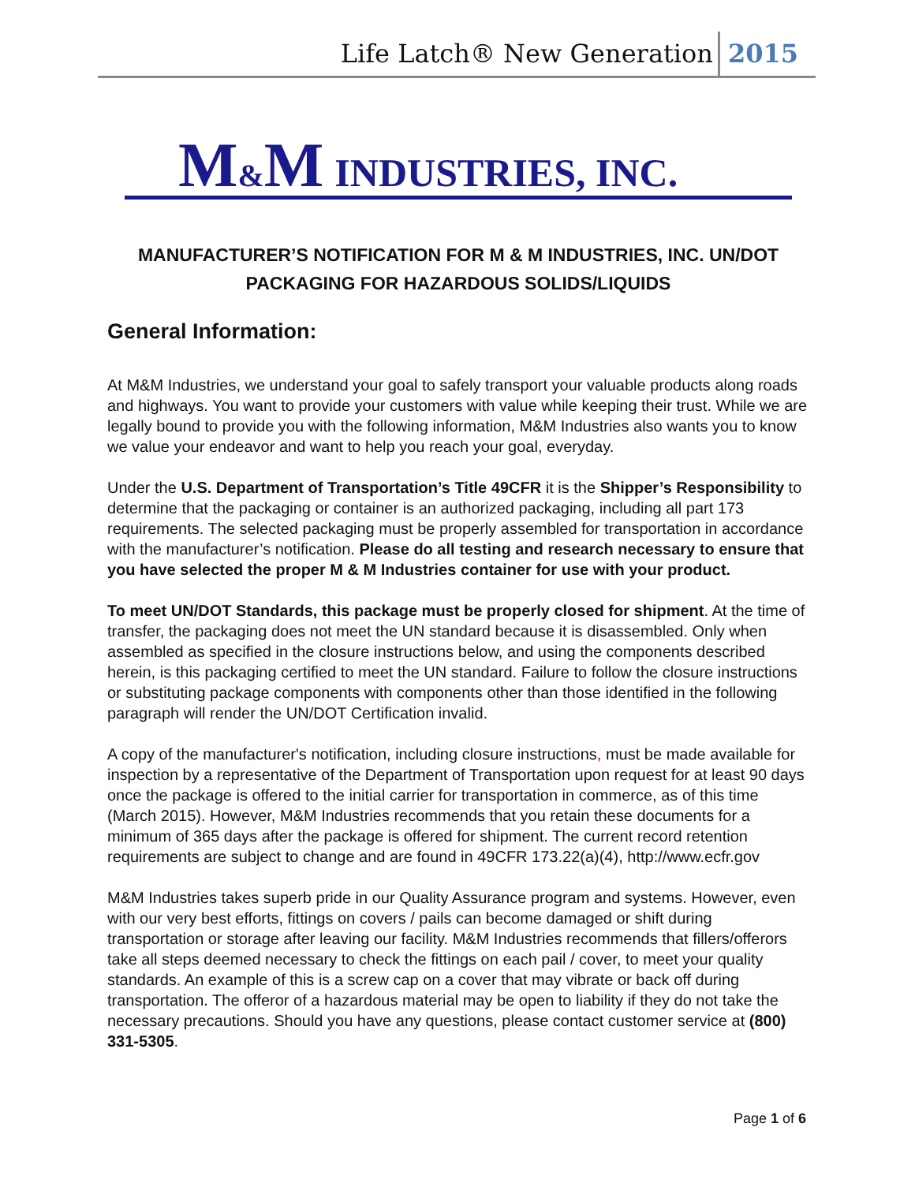Life Latch® New Generation 2015
M&M INDUSTRIES, INC.
MANUFACTURER’S NOTIFICATION FOR M & M INDUSTRIES, INC. UN/DOT
PACKAGING FOR HAZARDOUS SOLIDS/LIQUIDS
General Information:
At M&M Industries, we understand your goal to safely transport your valuable products along roads and highways. You want to provide your customers with value while keeping their trust. While we are legally bound to provide you with the following information, M&M Industries also wants you to know we value your endeavor and want to help you reach your goal, everyday.
Under the U.S. Department of Transportation’s Title 49CFR it is the Shipper’s Responsibility to determine that the packaging or container is an authorized packaging, including all part 173 requirements. The selected packaging must be properly assembled for transportation in accordance with the manufacturer’s notification. Please do all testing and research necessary to ensure that you have selected the proper M & M Industries container for use with your product.
To meet UN/DOT Standards, this package must be properly closed for shipment. At the time of transfer, the packaging does not meet the UN standard because it is disassembled. Only when assembled as specified in the closure instructions below, and using the components described herein, is this packaging certified to meet the UN standard. Failure to follow the closure instructions or substituting package components with components other than those identified in the following paragraph will render the UN/DOT Certification invalid.
A copy of the manufacturer's notification, including closure instructions, must be made available for inspection by a representative of the Department of Transportation upon request for at least 90 days once the package is offered to the initial carrier for transportation in commerce, as of this time (March 2015). However, M&M Industries recommends that you retain these documents for a minimum of 365 days after the package is offered for shipment. The current record retention requirements are subject to change and are found in 49CFR 173.22(a)(4), http://www.ecfr.gov
M&M Industries takes superb pride in our Quality Assurance program and systems. However, even with our very best efforts, fittings on covers / pails can become damaged or shift during transportation or storage after leaving our facility. M&M Industries recommends that fillers/offerors take all steps deemed necessary to check the fittings on each pail / cover, to meet your quality standards. An example of this is a screw cap on a cover that may vibrate or back off during transportation. The offeror of a hazardous material may be open to liability if they do not take the necessary precautions. Should you have any questions, please contact customer service at (800) 331-5305.
Page 1 of 6